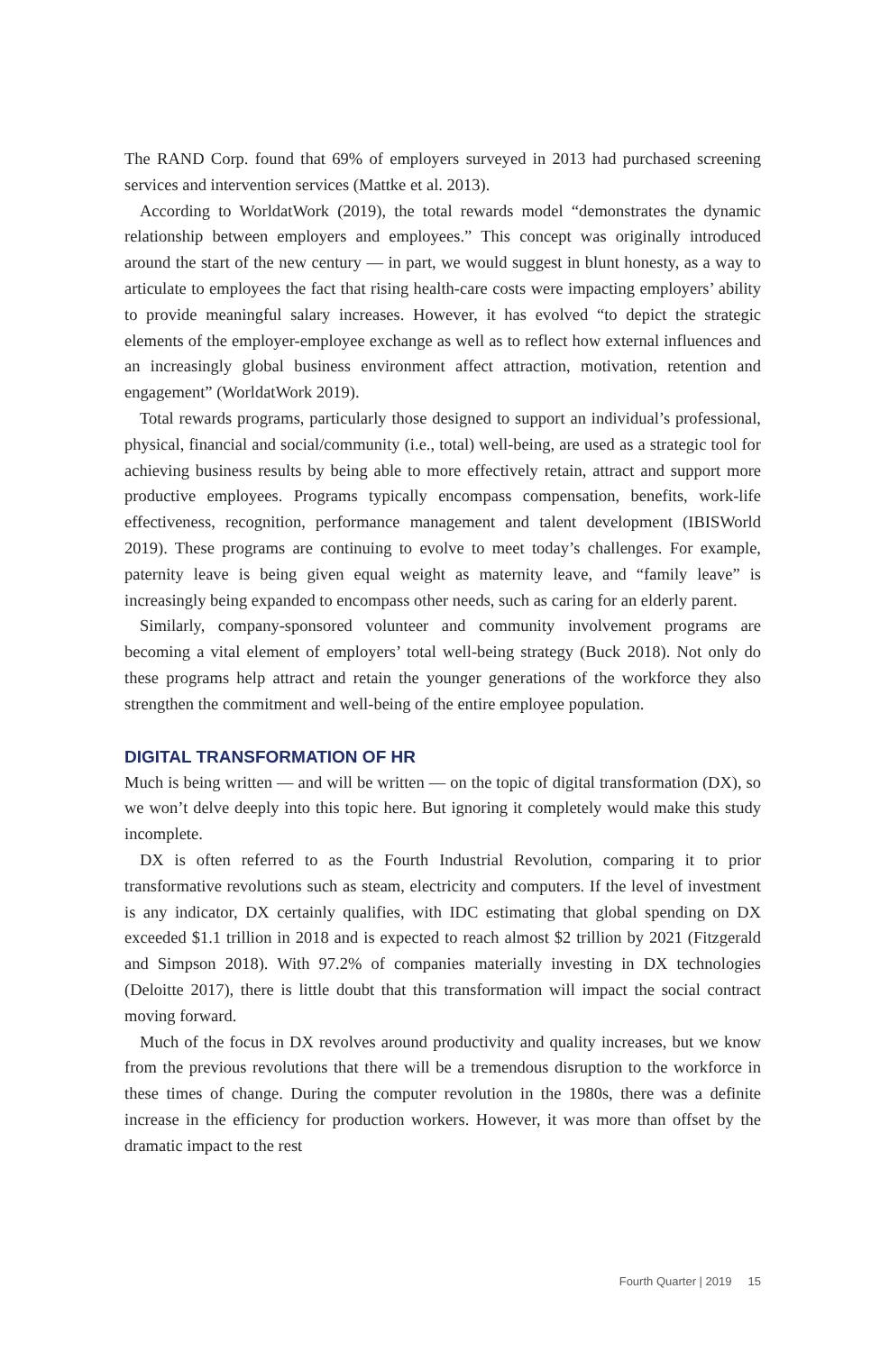The RAND Corp. found that 69% of employers surveyed in 2013 had purchased screening services and intervention services (Mattke et al. 2013).
According to WorldatWork (2019), the total rewards model “demonstrates the dynamic relationship between employers and employees.” This concept was originally introduced around the start of the new century — in part, we would suggest in blunt honesty, as a way to articulate to employees the fact that rising health-care costs were impacting employers’ ability to provide meaningful salary increases. However, it has evolved “to depict the strategic elements of the employer-employee exchange as well as to reflect how external influences and an increasingly global business environment affect attraction, motivation, retention and engagement” (WorldatWork 2019).
Total rewards programs, particularly those designed to support an individual’s professional, physical, financial and social/community (i.e., total) well-being, are used as a strategic tool for achieving business results by being able to more effectively retain, attract and support more productive employees. Programs typically encompass compensation, benefits, work-life effectiveness, recognition, performance management and talent development (IBISWorld 2019). These programs are continuing to evolve to meet today’s challenges. For example, paternity leave is being given equal weight as maternity leave, and “family leave” is increasingly being expanded to encompass other needs, such as caring for an elderly parent.
Similarly, company-sponsored volunteer and community involvement programs are becoming a vital element of employers’ total well-being strategy (Buck 2018). Not only do these programs help attract and retain the younger generations of the workforce they also strengthen the commitment and well-being of the entire employee population.
DIGITAL TRANSFORMATION OF HR
Much is being written — and will be written — on the topic of digital transformation (DX), so we won’t delve deeply into this topic here. But ignoring it completely would make this study incomplete.
DX is often referred to as the Fourth Industrial Revolution, comparing it to prior transformative revolutions such as steam, electricity and computers. If the level of investment is any indicator, DX certainly qualifies, with IDC estimating that global spending on DX exceeded $1.1 trillion in 2018 and is expected to reach almost $2 trillion by 2021 (Fitzgerald and Simpson 2018). With 97.2% of companies materially investing in DX technologies (Deloitte 2017), there is little doubt that this transformation will impact the social contract moving forward.
Much of the focus in DX revolves around productivity and quality increases, but we know from the previous revolutions that there will be a tremendous disruption to the workforce in these times of change. During the computer revolution in the 1980s, there was a definite increase in the efficiency for production workers. However, it was more than offset by the dramatic impact to the rest
Fourth Quarter | 2019 15